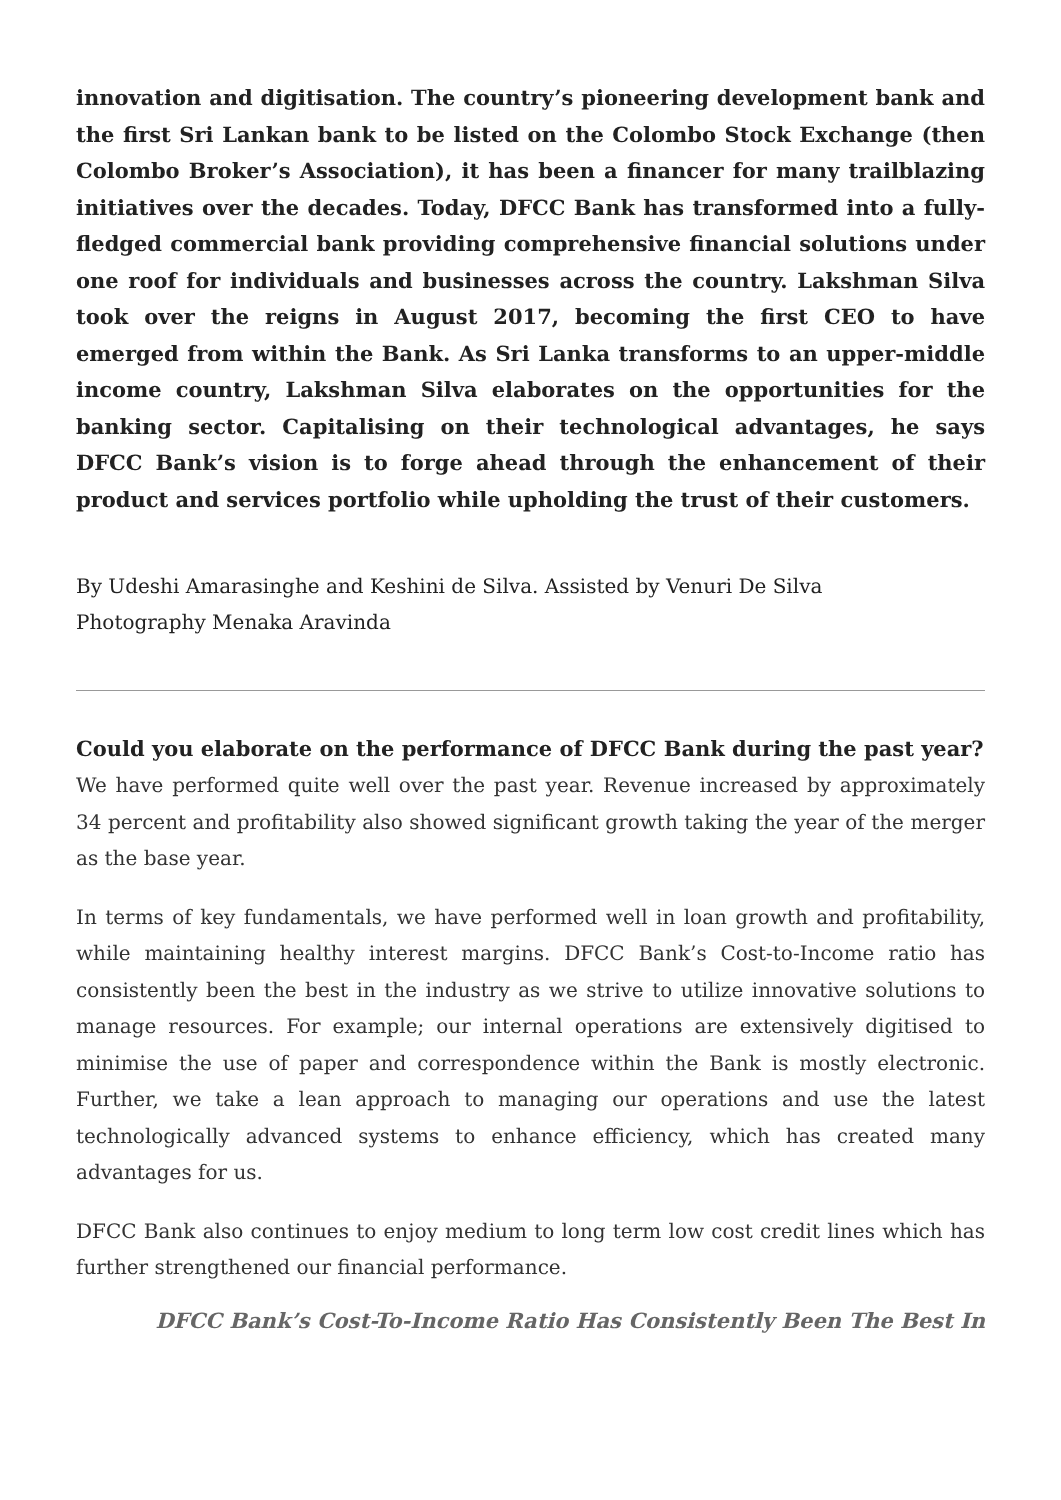innovation and digitisation. The country’s pioneering development bank and the first Sri Lankan bank to be listed on the Colombo Stock Exchange (then Colombo Broker’s Association), it has been a financer for many trailblazing initiatives over the decades. Today, DFCC Bank has transformed into a fully-fledged commercial bank providing comprehensive financial solutions under one roof for individuals and businesses across the country. Lakshman Silva took over the reigns in August 2017, becoming the first CEO to have emerged from within the Bank. As Sri Lanka transforms to an upper-middle income country, Lakshman Silva elaborates on the opportunities for the banking sector. Capitalising on their technological advantages, he says DFCC Bank’s vision is to forge ahead through the enhancement of their product and services portfolio while upholding the trust of their customers.
By Udeshi Amarasinghe and Keshini de Silva. Assisted by Venuri De Silva
Photography Menaka Aravinda
Could you elaborate on the performance of DFCC Bank during the past year?
We have performed quite well over the past year. Revenue increased by approximately 34 percent and profitability also showed significant growth taking the year of the merger as the base year.
In terms of key fundamentals, we have performed well in loan growth and profitability, while maintaining healthy interest margins. DFCC Bank’s Cost-to-Income ratio has consistently been the best in the industry as we strive to utilize innovative solutions to manage resources. For example; our internal operations are extensively digitised to minimise the use of paper and correspondence within the Bank is mostly electronic. Further, we take a lean approach to managing our operations and use the latest technologically advanced systems to enhance efficiency, which has created many advantages for us.
DFCC Bank also continues to enjoy medium to long term low cost credit lines which has further strengthened our financial performance.
DFCC Bank’s Cost-To-Income Ratio Has Consistently Been The Best In